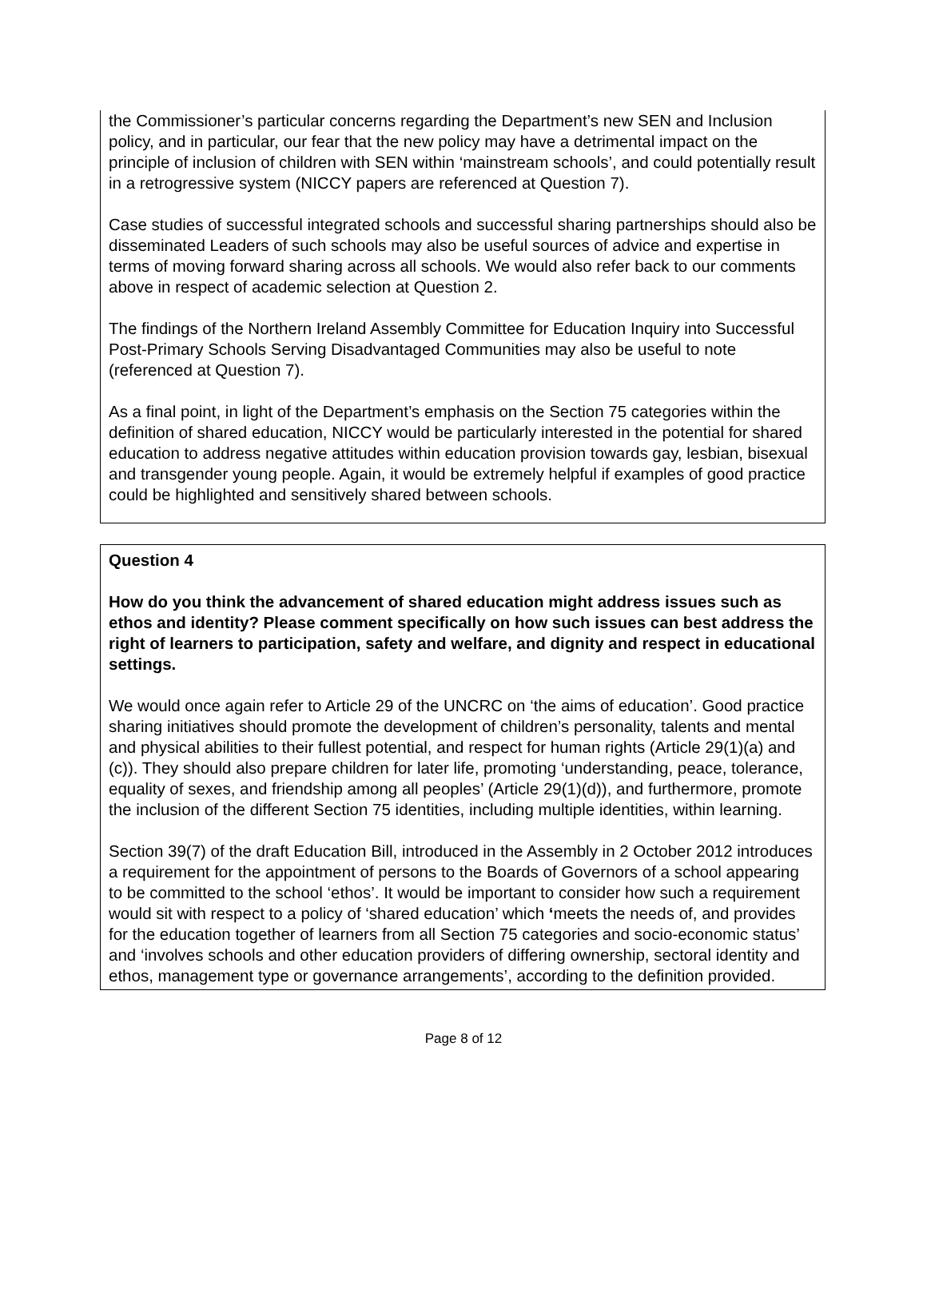the Commissioner’s particular concerns regarding the Department’s new SEN and Inclusion policy, and in particular, our fear that the new policy may have a detrimental impact on the principle of inclusion of children with SEN within ‘mainstream schools’, and could potentially result in a retrogressive system (NICCY papers are referenced at Question 7).
Case studies of successful integrated schools and successful sharing partnerships should also be disseminated Leaders of such schools may also be useful sources of advice and expertise in terms of moving forward sharing across all schools. We would also refer back to our comments above in respect of academic selection at Question 2.
The findings of the Northern Ireland Assembly Committee for Education Inquiry into Successful Post-Primary Schools Serving Disadvantaged Communities may also be useful to note (referenced at Question 7).
As a final point, in light of the Department’s emphasis on the Section 75 categories within the definition of shared education, NICCY would be particularly interested in the potential for shared education to address negative attitudes within education provision towards gay, lesbian, bisexual and transgender young people. Again, it would be extremely helpful if examples of good practice could be highlighted and sensitively shared between schools.
Question 4
How do you think the advancement of shared education might address issues such as ethos and identity? Please comment specifically on how such issues can best address the right of learners to participation, safety and welfare, and dignity and respect in educational settings.
We would once again refer to Article 29 of the UNCRC on ‘the aims of education’. Good practice sharing initiatives should promote the development of children’s personality, talents and mental and physical abilities to their fullest potential, and respect for human rights (Article 29(1)(a) and (c)). They should also prepare children for later life, promoting ‘understanding, peace, tolerance, equality of sexes, and friendship among all peoples’ (Article 29(1)(d)), and furthermore, promote the inclusion of the different Section 75 identities, including multiple identities, within learning.
Section 39(7) of the draft Education Bill, introduced in the Assembly in 2 October 2012 introduces a requirement for the appointment of persons to the Boards of Governors of a school appearing to be committed to the school ‘ethos’. It would be important to consider how such a requirement would sit with respect to a policy of ‘shared education’ which ‘meets the needs of, and provides for the education together of learners from all Section 75 categories and socio-economic status’ and ‘involves schools and other education providers of differing ownership, sectoral identity and ethos, management type or governance arrangements’, according to the definition provided.
Page 8 of 12